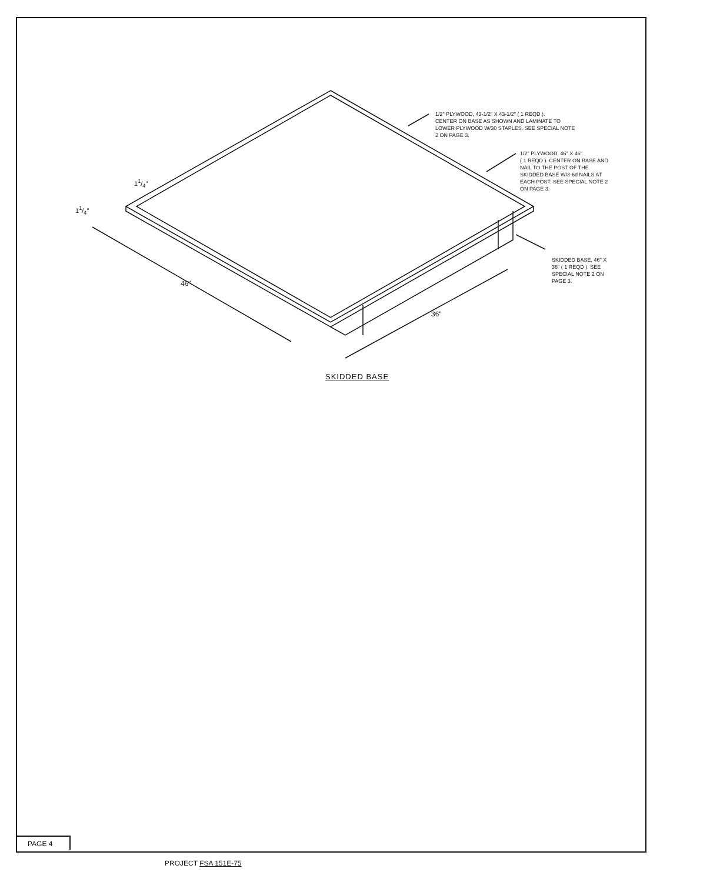1/2" PLYWOOD, 43-1/2" X 43-1/2" ( 1 REQD ).
CENTER ON BASE AS SHOWN AND LAMINATE TO
LOWER PLYWOOD W/30 STAPLES. SEE SPECIAL NOTE
2 ON PAGE 3.
1/2" PLYWOOD, 46" X 46"
( 1 REQD ). CENTER ON BASE AND
NAIL TO THE POST OF THE
SKIDDED BASE W/3-6d NAILS AT
EACH POST. SEE SPECIAL NOTE 2
ON PAGE 3.
SKIDDED BASE, 46" X
36" ( 1 REQD ). SEE
SPECIAL NOTE 2 ON
PAGE 3.
11/4"
11/4"
46"
36"
SKIDDED BASE
PAGE 4
PROJECT FSA 151E-75